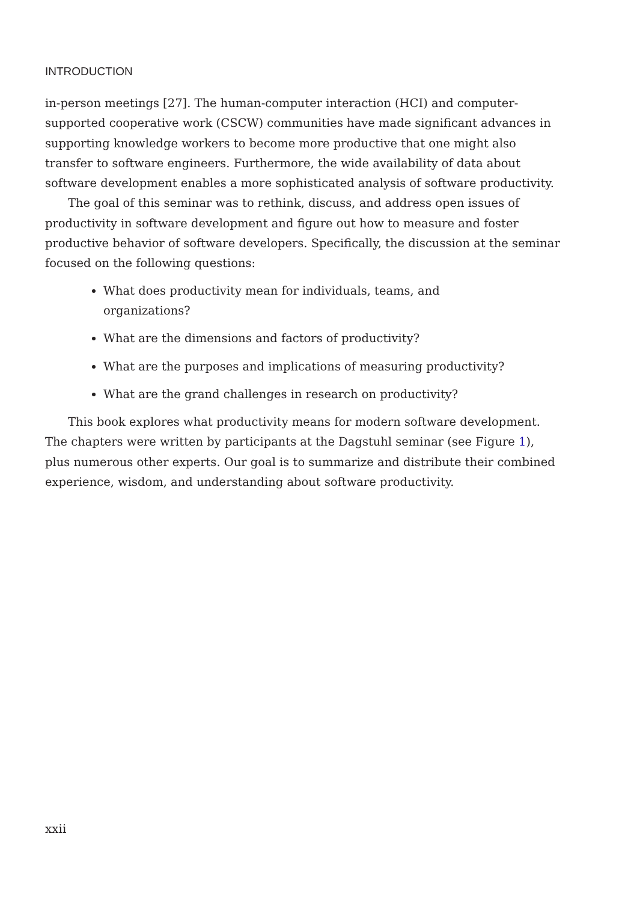INTRODUCTION
in-person meetings [27]. The human-computer interaction (HCI) and computer-supported cooperative work (CSCW) communities have made significant advances in supporting knowledge workers to become more productive that one might also transfer to software engineers. Furthermore, the wide availability of data about software development enables a more sophisticated analysis of software productivity.
The goal of this seminar was to rethink, discuss, and address open issues of productivity in software development and figure out how to measure and foster productive behavior of software developers. Specifically, the discussion at the seminar focused on the following questions:
What does productivity mean for individuals, teams, and
organizations?
What are the dimensions and factors of productivity?
What are the purposes and implications of measuring productivity?
What are the grand challenges in research on productivity?
This book explores what productivity means for modern software development. The chapters were written by participants at the Dagstuhl seminar (see Figure 1), plus numerous other experts. Our goal is to summarize and distribute their combined experience, wisdom, and understanding about software productivity.
xxii